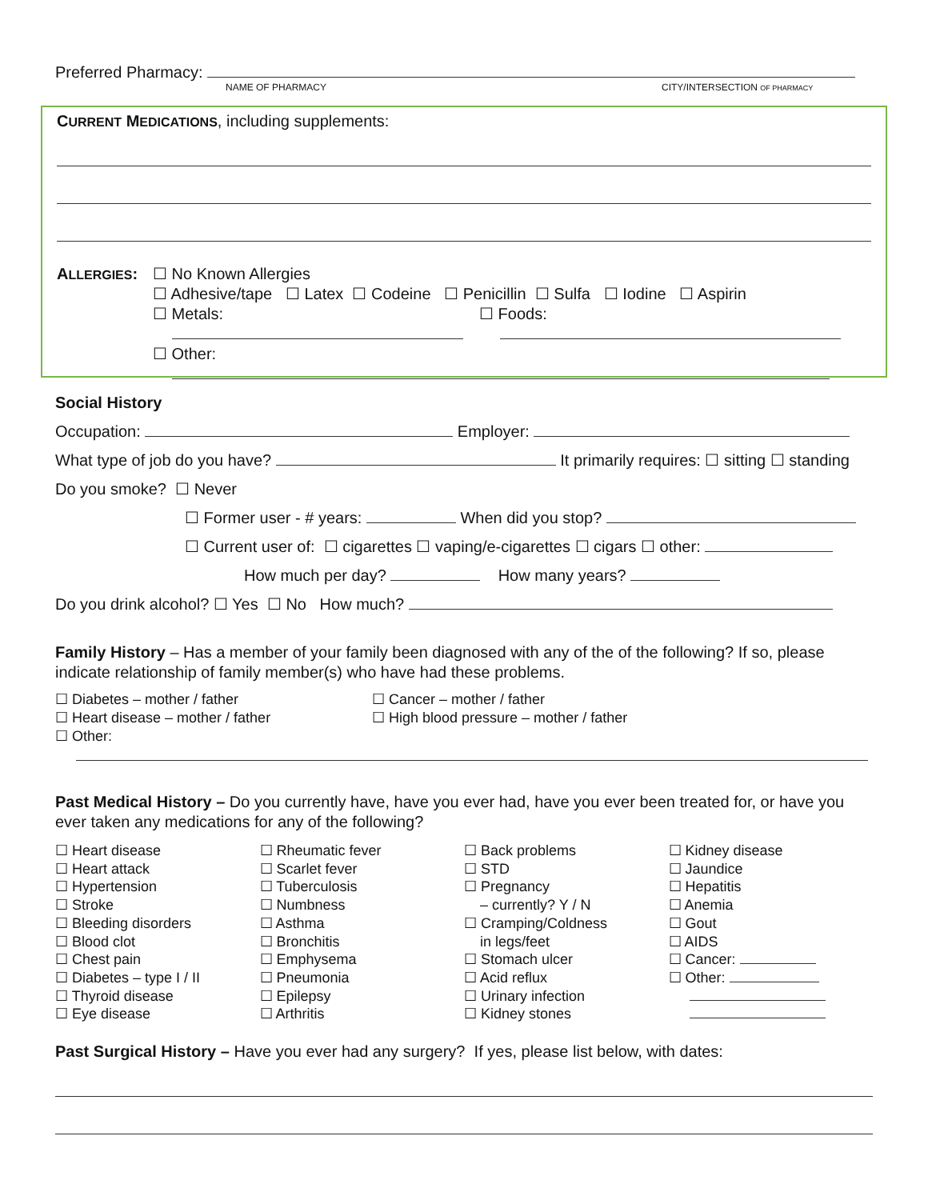Preferred Pharmacy:
NAME OF PHARMACY CITY/INTERSECTION OF PHARMACY
CURRENT MEDICATIONS, including supplements:
ALLERGIES: ☐ No Known Allergies
☐ Adhesive/tape ☐ Latex ☐ Codeine ☐ Penicillin ☐ Sulfa ☐ Iodine ☐ Aspirin
☐ Metals: ☐ Foods:
☐ Other:
Social History
Occupation: Employer:
What type of job do you have? It primarily requires: ☐ sitting ☐ standing
Do you smoke? ☐ Never
☐ Former user - # years: When did you stop?
☐ Current user of: ☐ cigarettes ☐ vaping/e-cigarettes ☐ cigars ☐ other:
How much per day? How many years?
Do you drink alcohol? ☐ Yes ☐ No How much?
Family History – Has a member of your family been diagnosed with any of the of the following? If so, please indicate relationship of family member(s) who have had these problems.
☐ Diabetes – mother / father
☐ Heart disease – mother / father
☐ Other:
☐ Cancer – mother / father
☐ High blood pressure – mother / father
Past Medical History – Do you currently have, have you ever had, have you ever been treated for, or have you ever taken any medications for any of the following?
☐ Heart disease
☐ Heart attack
☐ Hypertension
☐ Stroke
☐ Bleeding disorders
☐ Blood clot
☐ Chest pain
☐ Diabetes – type I / II
☐ Thyroid disease
☐ Eye disease
☐ Rheumatic fever
☐ Scarlet fever
☐ Tuberculosis
☐ Numbness
☐ Asthma
☐ Bronchitis
☐ Emphysema
☐ Pneumonia
☐ Epilepsy
☐ Arthritis
☐ Back problems
☐ STD
☐ Pregnancy
– currently? Y / N
☐ Cramping/Coldness
in legs/feet
☐ Stomach ulcer
☐ Acid reflux
☐ Urinary infection
☐ Kidney stones
☐ Kidney disease
☐ Jaundice
☐ Hepatitis
☐ Anemia
☐ Gout
☐ AIDS
☐ Cancer:
☐ Other:
Past Surgical History – Have you ever had any surgery? If yes, please list below, with dates: